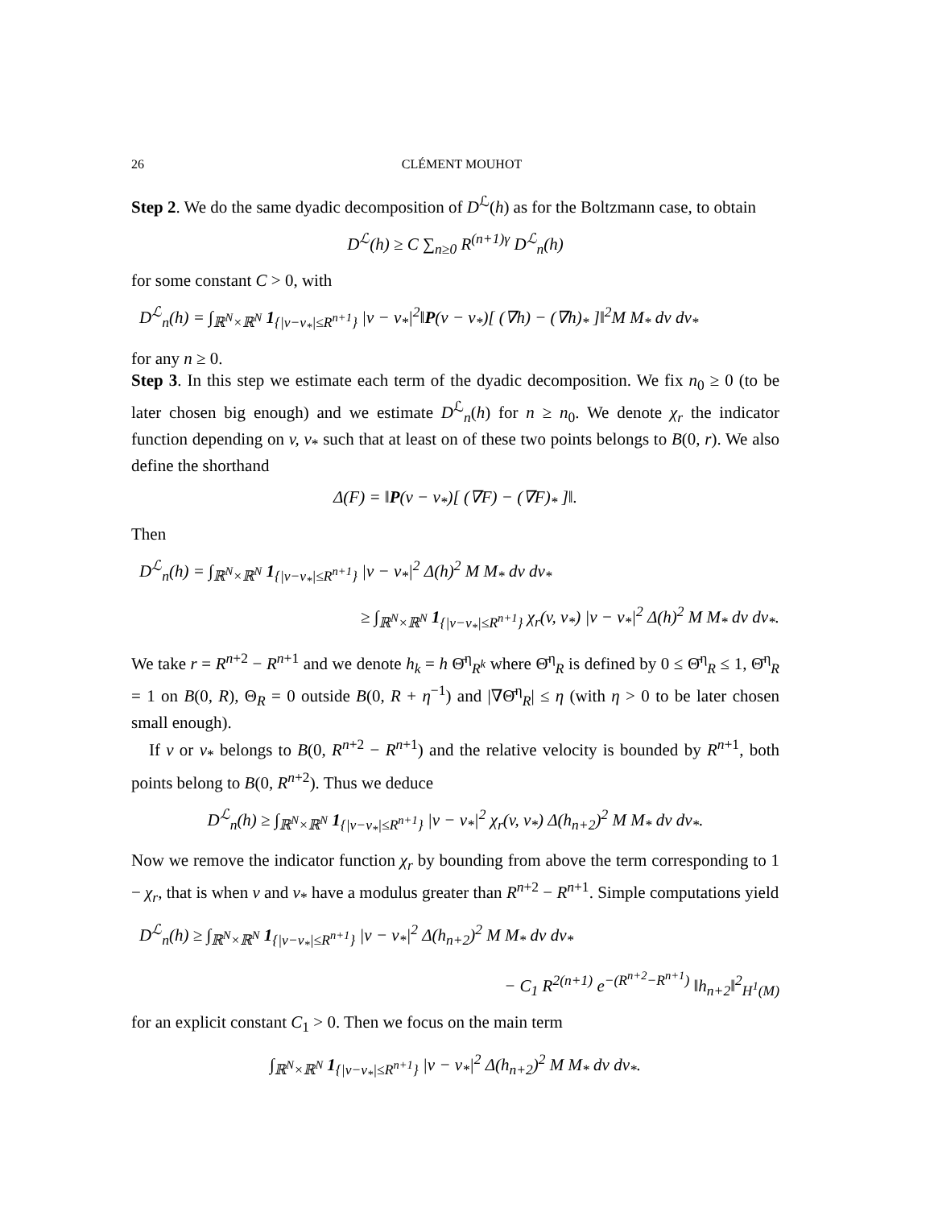26 CLÉMENT MOUHOT
Step 2. We do the same dyadic decomposition of D<sup>ℒ</sup>(h) as for the Boltzmann case, to obtain
D<sup>ℒ</sup>(h) ≥ C ∑<sub>n≥0</sub> R<sup>(n+1)γ</sup> D<sup>ℒ</sup><sub>n</sub>(h)
for some constant C > 0, with
D<sup>ℒ</sup><sub>n</sub>(h) = ∫<sub>ℝ<sup>N</sup>×ℝ<sup>N</sup></sub> 1<sub>{|v−v<sub>*</sub>|≤R<sup>n+1</sup>}</sub> |v − v<sub>*</sub>|<sup>2</sup>‖P(v − v<sub>*</sub>)[ (∇h) − (∇h)<sub>*</sub> ]‖<sup>2</sup>M M<sub>*</sub> dv dv<sub>*</sub>
for any n ≥ 0.
Step 3. In this step we estimate each term of the dyadic decomposition. We fix n<sub>0</sub> ≥ 0 (to be later chosen big enough) and we estimate D<sup>ℒ</sup><sub>n</sub>(h) for n ≥ n<sub>0</sub>. We denote χ<sub>r</sub> the indicator function depending on v, v<sub>*</sub> such that at least on of these two points belongs to B(0, r). We also define the shorthand
Δ(F) = ‖P(v − v<sub>*</sub>)[ (∇F) − (∇F)<sub>*</sub> ]‖.
Then
D<sup>ℒ</sup><sub>n</sub>(h) = ∫<sub>ℝ<sup>N</sup>×ℝ<sup>N</sup></sub> 1<sub>{|v−v<sub>*</sub>|≤R<sup>n+1</sup>}</sub> |v − v<sub>*</sub>|<sup>2</sup> Δ(h)<sup>2</sup> M M<sub>*</sub> dv dv<sub>*</sub>
≥ ∫<sub>ℝ<sup>N</sup>×ℝ<sup>N</sup></sub> 1<sub>{|v−v<sub>*</sub>|≤R<sup>n+1</sup>}</sub> χ<sub>r</sub>(v, v<sub>*</sub>) |v − v<sub>*</sub>|<sup>2</sup> Δ(h)<sup>2</sup> M M<sub>*</sub> dv dv<sub>*</sub>.
We take r = R<sup>n+2</sup> − R<sup>n+1</sup> and we denote h<sub>k</sub> = h Θ̄<sup>η</sup><sub>R<sup>k</sup></sub> where Θ̄<sup>η</sup><sub>R</sub> is defined by 0 ≤ Θ̄<sup>η</sup><sub>R</sub> ≤ 1, Θ̄<sup>η</sup><sub>R</sub> = 1 on B(0, R), Θ<sub>R</sub> = 0 outside B(0, R + η<sup>−1</sup>) and |∇Θ̄<sup>η</sup><sub>R</sub>| ≤ η (with η > 0 to be later chosen small enough).
If v or v<sub>*</sub> belongs to B(0, R<sup>n+2</sup> − R<sup>n+1</sup>) and the relative velocity is bounded by R<sup>n+1</sup>, both points belong to B(0, R<sup>n+2</sup>). Thus we deduce
D<sup>ℒ</sup><sub>n</sub>(h) ≥ ∫<sub>ℝ<sup>N</sup>×ℝ<sup>N</sup></sub> 1<sub>{|v−v<sub>*</sub>|≤R<sup>n+1</sup>}</sub> |v − v<sub>*</sub>|<sup>2</sup> χ<sub>r</sub>(v, v<sub>*</sub>) Δ(h<sub>n+2</sub>)<sup>2</sup> M M<sub>*</sub> dv dv<sub>*</sub>.
Now we remove the indicator function χ<sub>r</sub> by bounding from above the term corresponding to 1 − χ<sub>r</sub>, that is when v and v<sub>*</sub> have a modulus greater than R<sup>n+2</sup> − R<sup>n+1</sup>. Simple computations yield
D<sup>ℒ</sup><sub>n</sub>(h) ≥ ∫<sub>ℝ<sup>N</sup>×ℝ<sup>N</sup></sub> 1<sub>{|v−v<sub>*</sub>|≤R<sup>n+1</sup>}</sub> |v − v<sub>*</sub>|<sup>2</sup> Δ(h<sub>n+2</sub>)<sup>2</sup> M M<sub>*</sub> dv dv<sub>*</sub>
− C<sub>1</sub> R<sup>2(n+1)</sup> e<sup>−(R<sup>n+2</sup>−R<sup>n+1</sup>)</sup> ‖h<sub>n+2</sub>‖<sup>2</sup><sub>H<sup>1</sup>(M)</sub>
for an explicit constant C<sub>1</sub> > 0. Then we focus on the main term
∫<sub>ℝ<sup>N</sup>×ℝ<sup>N</sup></sub> 1<sub>{|v−v<sub>*</sub>|≤R<sup>n+1</sup>}</sub> |v − v<sub>*</sub>|<sup>2</sup> Δ(h<sub>n+2</sub>)<sup>2</sup> M M<sub>*</sub> dv dv<sub>*</sub>.